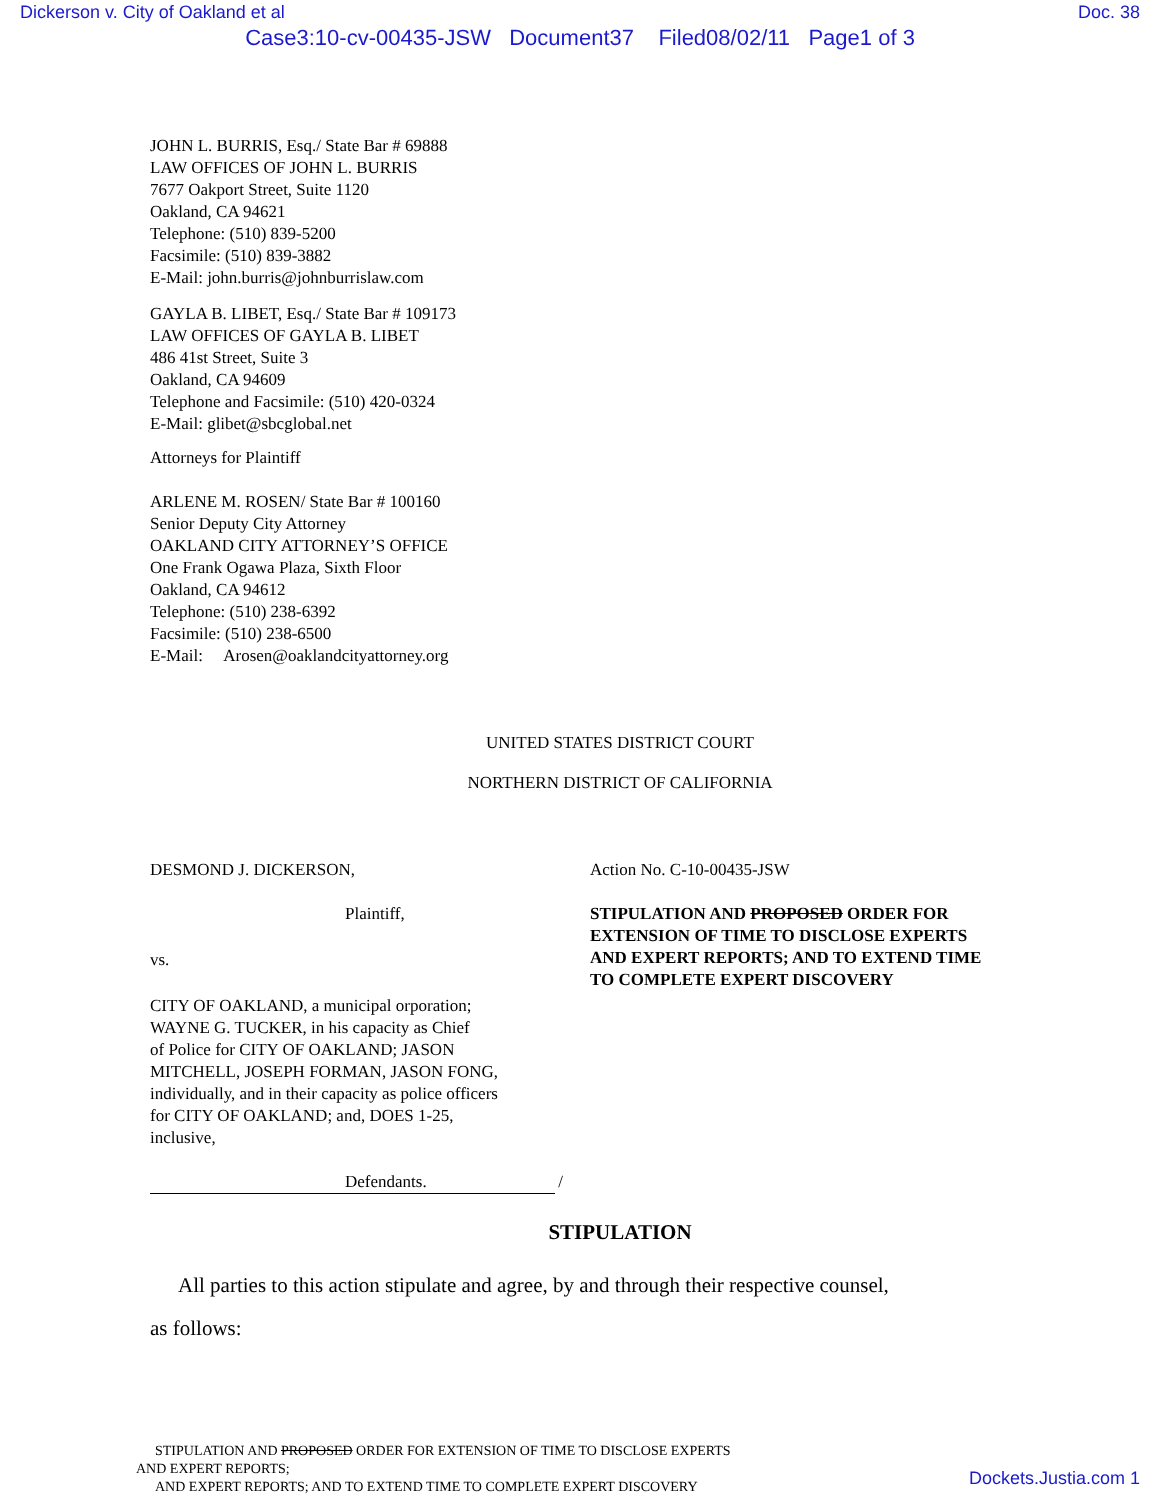Dickerson v. City of Oakland et al Doc. 38
Case3:10-cv-00435-JSW Document37 Filed08/02/11 Page1 of 3
JOHN L. BURRIS, Esq./ State Bar # 69888
LAW OFFICES OF JOHN L. BURRIS
7677 Oakport Street, Suite 1120
Oakland, CA 94621
Telephone: (510) 839-5200
Facsimile: (510) 839-3882
E-Mail: john.burris@johnburrislaw.com
GAYLA B. LIBET, Esq./ State Bar # 109173
LAW OFFICES OF GAYLA B. LIBET
486 41st Street, Suite 3
Oakland, CA 94609
Telephone and Facsimile: (510) 420-0324
E-Mail: glibet@sbcglobal.net
Attorneys for Plaintiff
ARLENE M. ROSEN/ State Bar # 100160
Senior Deputy City Attorney
OAKLAND CITY ATTORNEY’S OFFICE
One Frank Ogawa Plaza, Sixth Floor
Oakland, CA 94612
Telephone: (510) 238-6392
Facsimile: (510) 238-6500
E-Mail: Arosen@oaklandcityattorney.org
UNITED STATES DISTRICT COURT
NORTHERN DISTRICT OF CALIFORNIA
DESMOND J. DICKERSON,
Plaintiff,
vs.
CITY OF OAKLAND, a municipal orporation;
WAYNE G. TUCKER, in his capacity as Chief
of Police for CITY OF OAKLAND; JASON
MITCHELL, JOSEPH FORMAN, JASON FONG,
individually, and in their capacity as police officers
for CITY OF OAKLAND; and, DOES 1-25,
inclusive,
Defendants. /
Action No. C-10-00435-JSW
STIPULATION AND PROPOSED ORDER FOR
EXTENSION OF TIME TO DISCLOSE EXPERTS
AND EXPERT REPORTS; AND TO EXTEND TIME
TO COMPLETE EXPERT DISCOVERY
STIPULATION
All parties to this action stipulate and agree, by and through their respective counsel,
as follows:
STIPULATION AND PROPOSED ORDER FOR EXTENSION OF TIME TO DISCLOSE EXPERTS
AND EXPERT REPORTS;
AND EXPERT REPORTS; AND TO EXTEND TIME TO COMPLETE EXPERT DISCOVERY
Dockets.Justia.com 1